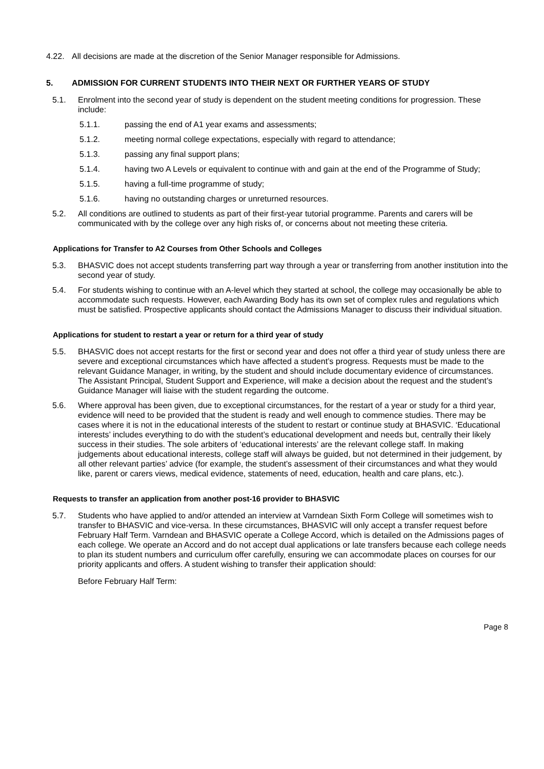4.22. All decisions are made at the discretion of the Senior Manager responsible for Admissions.
5. ADMISSION FOR CURRENT STUDENTS INTO THEIR NEXT OR FURTHER YEARS OF STUDY
5.1. Enrolment into the second year of study is dependent on the student meeting conditions for progression. These include:
5.1.1. passing the end of A1 year exams and assessments;
5.1.2. meeting normal college expectations, especially with regard to attendance;
5.1.3. passing any final support plans;
5.1.4. having two A Levels or equivalent to continue with and gain at the end of the Programme of Study;
5.1.5. having a full-time programme of study;
5.1.6. having no outstanding charges or unreturned resources.
5.2. All conditions are outlined to students as part of their first-year tutorial programme. Parents and carers will be communicated with by the college over any high risks of, or concerns about not meeting these criteria.
Applications for Transfer to A2 Courses from Other Schools and Colleges
5.3. BHASVIC does not accept students transferring part way through a year or transferring from another institution into the second year of study.
5.4. For students wishing to continue with an A-level which they started at school, the college may occasionally be able to accommodate such requests. However, each Awarding Body has its own set of complex rules and regulations which must be satisfied. Prospective applicants should contact the Admissions Manager to discuss their individual situation.
Applications for student to restart a year or return for a third year of study
5.5. BHASVIC does not accept restarts for the first or second year and does not offer a third year of study unless there are severe and exceptional circumstances which have affected a student’s progress. Requests must be made to the relevant Guidance Manager, in writing, by the student and should include documentary evidence of circumstances. The Assistant Principal, Student Support and Experience, will make a decision about the request and the student’s Guidance Manager will liaise with the student regarding the outcome.
5.6. Where approval has been given, due to exceptional circumstances, for the restart of a year or study for a third year, evidence will need to be provided that the student is ready and well enough to commence studies. There may be cases where it is not in the educational interests of the student to restart or continue study at BHASVIC. ‘Educational interests’ includes everything to do with the student’s educational development and needs but, centrally their likely success in their studies. The sole arbiters of ‘educational interests’ are the relevant college staff. In making judgements about educational interests, college staff will always be guided, but not determined in their judgement, by all other relevant parties’ advice (for example, the student’s assessment of their circumstances and what they would like, parent or carers views, medical evidence, statements of need, education, health and care plans, etc.).
Requests to transfer an application from another post-16 provider to BHASVIC
5.7. Students who have applied to and/or attended an interview at Varndean Sixth Form College will sometimes wish to transfer to BHASVIC and vice-versa. In these circumstances, BHASVIC will only accept a transfer request before February Half Term. Varndean and BHASVIC operate a College Accord, which is detailed on the Admissions pages of each college. We operate an Accord and do not accept dual applications or late transfers because each college needs to plan its student numbers and curriculum offer carefully, ensuring we can accommodate places on courses for our priority applicants and offers. A student wishing to transfer their application should:
Before February Half Term:
Page 8